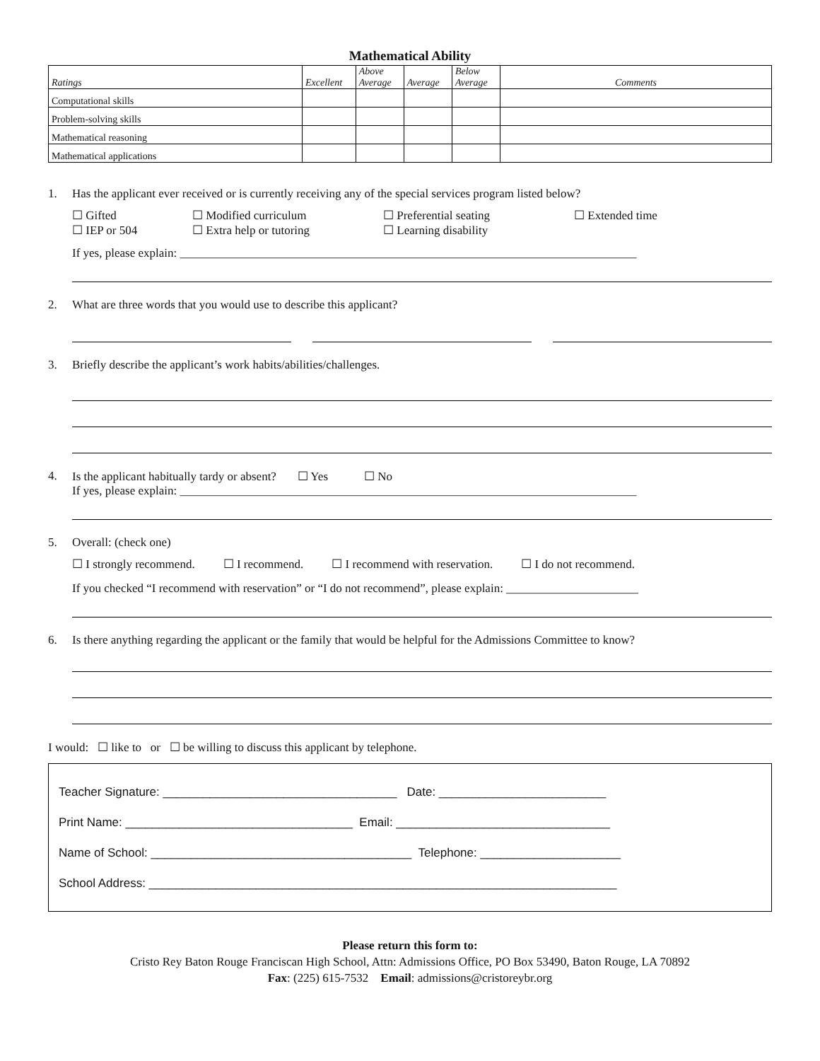Mathematical Ability
| Ratings | Excellent | Above Average | Average | Below Average | Comments |
| --- | --- | --- | --- | --- | --- |
| Computational skills | | | | | |
| Problem-solving skills | | | | | |
| Mathematical reasoning | | | | | |
| Mathematical applications | | | | | |
1. Has the applicant ever received or is currently receiving any of the special services program listed below?
☐ Gifted ☐ Modified curriculum ☐ Preferential seating ☐ Extended time ☐ IEP or 504 ☐ Extra help or tutoring ☐ Learning disability
If yes, please explain: ____________________________________________________________________________
2. What are three words that you would use to describe this applicant?
3. Briefly describe the applicant’s work habits/abilities/challenges.
4. Is the applicant habitually tardy or absent? ☐ Yes ☐ No
If yes, please explain: ____________________________________________________________________________
5. Overall: (check one)
☐ I strongly recommend. ☐ I recommend. ☐ I recommend with reservation. ☐ I do not recommend.
If you checked “I recommend with reservation” or “I do not recommend”, please explain: ______________________
6. Is there anything regarding the applicant or the family that would be helpful for the Admissions Committee to know?
I would: ☐ like to or ☐ be willing to discuss this applicant by telephone.
Teacher Signature: ___________________________________ Date: _________________________
Print Name: __________________________________ Email: ________________________________
Name of School: _______________________________________ Telephone: _____________________
School Address: ______________________________________________________________________
Please return this form to:
Cristo Rey Baton Rouge Franciscan High School, Attn: Admissions Office, PO Box 53490, Baton Rouge, LA 70892
Fax: (225) 615-7532 Email: admissions@cristoreybr.org